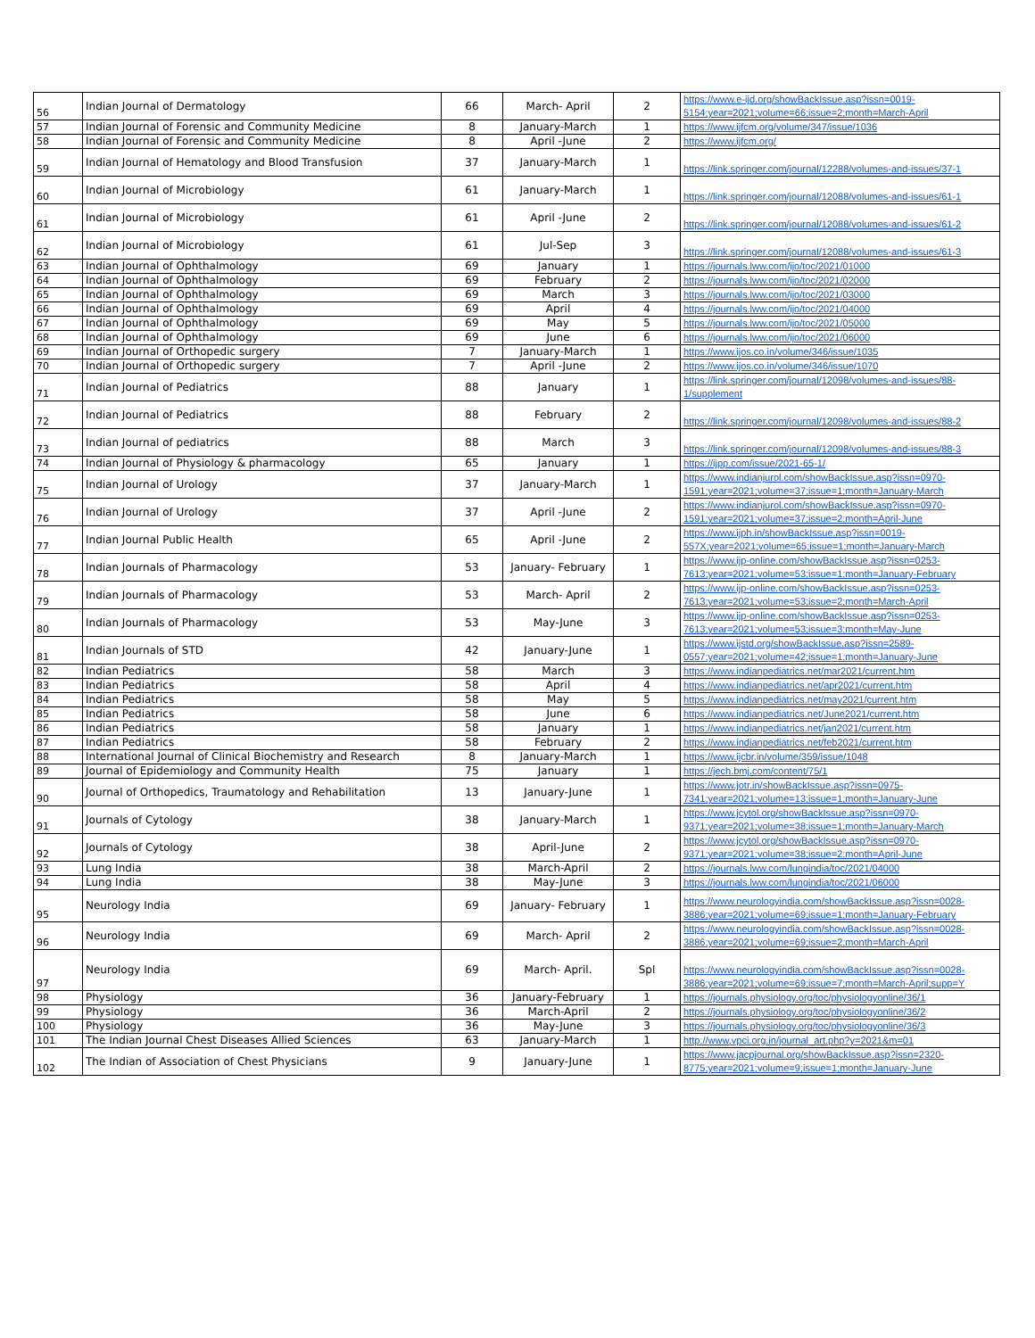| 56 | Indian Journal of Dermatology | 66 | March- April | 2 | https://www.e-ijd.org/showBackIssue.asp?issn=0019-5154;year=2021;volume=66;issue=2;month=March-April |
| 57 | Indian Journal of Forensic and Community Medicine | 8 | January-March | 1 | https://www.ijfcm.org/volume/347/issue/1036 |
| 58 | Indian Journal of Forensic and Community Medicine | 8 | April -June | 2 | https://www.ijfcm.org/ |
| 59 | Indian Journal of Hematology and Blood Transfusion | 37 | January-March | 1 | https://link.springer.com/journal/12288/volumes-and-issues/37-1 |
| 60 | Indian Journal of Microbiology | 61 | January-March | 1 | https://link.springer.com/journal/12088/volumes-and-issues/61-1 |
| 61 | Indian Journal of Microbiology | 61 | April -June | 2 | https://link.springer.com/journal/12088/volumes-and-issues/61-2 |
| 62 | Indian Journal of Microbiology | 61 | Jul-Sep | 3 | https://link.springer.com/journal/12088/volumes-and-issues/61-3 |
| 63 | Indian Journal of Ophthalmology | 69 | January | 1 | https://journals.lww.com/ijo/toc/2021/01000 |
| 64 | Indian Journal of Ophthalmology | 69 | February | 2 | https://journals.lww.com/ijo/toc/2021/02000 |
| 65 | Indian Journal of Ophthalmology | 69 | March | 3 | https://journals.lww.com/ijo/toc/2021/03000 |
| 66 | Indian Journal of Ophthalmology | 69 | April | 4 | https://journals.lww.com/ijo/toc/2021/04000 |
| 67 | Indian Journal of Ophthalmology | 69 | May | 5 | https://journals.lww.com/ijo/toc/2021/05000 |
| 68 | Indian Journal of Ophthalmology | 69 | June | 6 | https://journals.lww.com/ijo/toc/2021/06000 |
| 69 | Indian Journal of Orthopedic surgery | 7 | January-March | 1 | https://www.ijos.co.in/volume/346/issue/1035 |
| 70 | Indian Journal of Orthopedic surgery | 7 | April -June | 2 | https://www.ijos.co.in/volume/346/issue/1070 |
| 71 | Indian Journal of Pediatrics | 88 | January | 1 | https://link.springer.com/journal/12098/volumes-and-issues/88-1/supplement |
| 72 | Indian Journal of Pediatrics | 88 | February | 2 | https://link.springer.com/journal/12098/volumes-and-issues/88-2 |
| 73 | Indian Journal of pediatrics | 88 | March | 3 | https://link.springer.com/journal/12098/volumes-and-issues/88-3 |
| 74 | Indian Journal of Physiology & pharmacology | 65 | January | 1 | https://ijpp.com/issue/2021-65-1/ |
| 75 | Indian Journal of Urology | 37 | January-March | 1 | https://www.indianjurol.com/showBackIssue.asp?issn=0970-1591;year=2021;volume=37;issue=1;month=January-March |
| 76 | Indian Journal of Urology | 37 | April -June | 2 | https://www.indianjurol.com/showBackIssue.asp?issn=0970-1591;year=2021;volume=37;issue=2;month=April-June |
| 77 | Indian Journal Public Health | 65 | April -June | 2 | https://www.ijph.in/showBackIssue.asp?issn=0019-557X;year=2021;volume=65;issue=1;month=January-March |
| 78 | Indian Journals of Pharmacology | 53 | January- February | 1 | https://www.ijp-online.com/showBackIssue.asp?issn=0253-7613;year=2021;volume=53;issue=1;month=January-February |
| 79 | Indian Journals of Pharmacology | 53 | March- April | 2 | https://www.ijp-online.com/showBackIssue.asp?issn=0253-7613;year=2021;volume=53;issue=2;month=March-April |
| 80 | Indian Journals of Pharmacology | 53 | May-June | 3 | https://www.ijp-online.com/showBackIssue.asp?issn=0253-7613;year=2021;volume=53;issue=3;month=May-June |
| 81 | Indian Journals of STD | 42 | January-June | 1 | https://www.ijstd.org/showBackIssue.asp?issn=2589-0557;year=2021;volume=42;issue=1;month=January-June |
| 82 | Indian Pediatrics | 58 | March | 3 | https://www.indianpediatrics.net/mar2021/current.htm |
| 83 | Indian Pediatrics | 58 | April | 4 | https://www.indianpediatrics.net/apr2021/current.htm |
| 84 | Indian Pediatrics | 58 | May | 5 | https://www.indianpediatrics.net/may2021/current.htm |
| 85 | Indian Pediatrics | 58 | June | 6 | https://www.indianpediatrics.net/June2021/current.htm |
| 86 | Indian Pediatrics | 58 | January | 1 | https://www.indianpediatrics.net/jan2021/current.htm |
| 87 | Indian Pediatrics | 58 | February | 2 | https://www.indianpediatrics.net/feb2021/current.htm |
| 88 | International Journal of Clinical Biochemistry and Research | 8 | January-March | 1 | https://www.ijcbr.in/volume/359/issue/1048 |
| 89 | Journal of Epidemiology and Community Health | 75 | January | 1 | https://jech.bmj.com/content/75/1 |
| 90 | Journal of Orthopedics, Traumatology and Rehabilitation | 13 | January-June | 1 | https://www.jotr.in/showBackIssue.asp?issn=0975-7341;year=2021;volume=13;issue=1;month=January-June |
| 91 | Journals of Cytology | 38 | January-March | 1 | https://www.jcytol.org/showBackIssue.asp?issn=0970-9371;year=2021;volume=38;issue=1;month=January-March |
| 92 | Journals of Cytology | 38 | April-June | 2 | https://www.jcytol.org/showBackIssue.asp?issn=0970-9371;year=2021;volume=38;issue=2;month=April-June |
| 93 | Lung India | 38 | March-April | 2 | https://journals.lww.com/lungindia/toc/2021/04000 |
| 94 | Lung India | 38 | May-June | 3 | https://journals.lww.com/lungindia/toc/2021/06000 |
| 95 | Neurology India | 69 | January- February | 1 | https://www.neurologyindia.com/showBackIssue.asp?issn=0028-3886;year=2021;volume=69;issue=1;month=January-February |
| 96 | Neurology India | 69 | March- April | 2 | https://www.neurologyindia.com/showBackIssue.asp?issn=0028-3886;year=2021;volume=69;issue=2;month=March-April |
| 97 | Neurology India | 69 | March- April. | Spl | https://www.neurologyindia.com/showBackIssue.asp?issn=0028-3886;year=2021;volume=69;issue=7;month=March-April;supp=Y |
| 98 | Physiology | 36 | January-February | 1 | https://journals.physiology.org/toc/physiologyonline/36/1 |
| 99 | Physiology | 36 | March-April | 2 | https://journals.physiology.org/toc/physiologyonline/36/2 |
| 100 | Physiology | 36 | May-June | 3 | https://journals.physiology.org/toc/physiologyonline/36/3 |
| 101 | The Indian Journal Chest Diseases Allied Sciences | 63 | January-March | 1 | http://www.vpci.org.in/journal_art.php?y=2021&m=01 |
| 102 | The Indian of Association of Chest Physicians | 9 | January-June | 1 | https://www.jacpjournal.org/showBackIssue.asp?issn=2320-8775;year=2021;volume=9;issue=1;month=January-June |